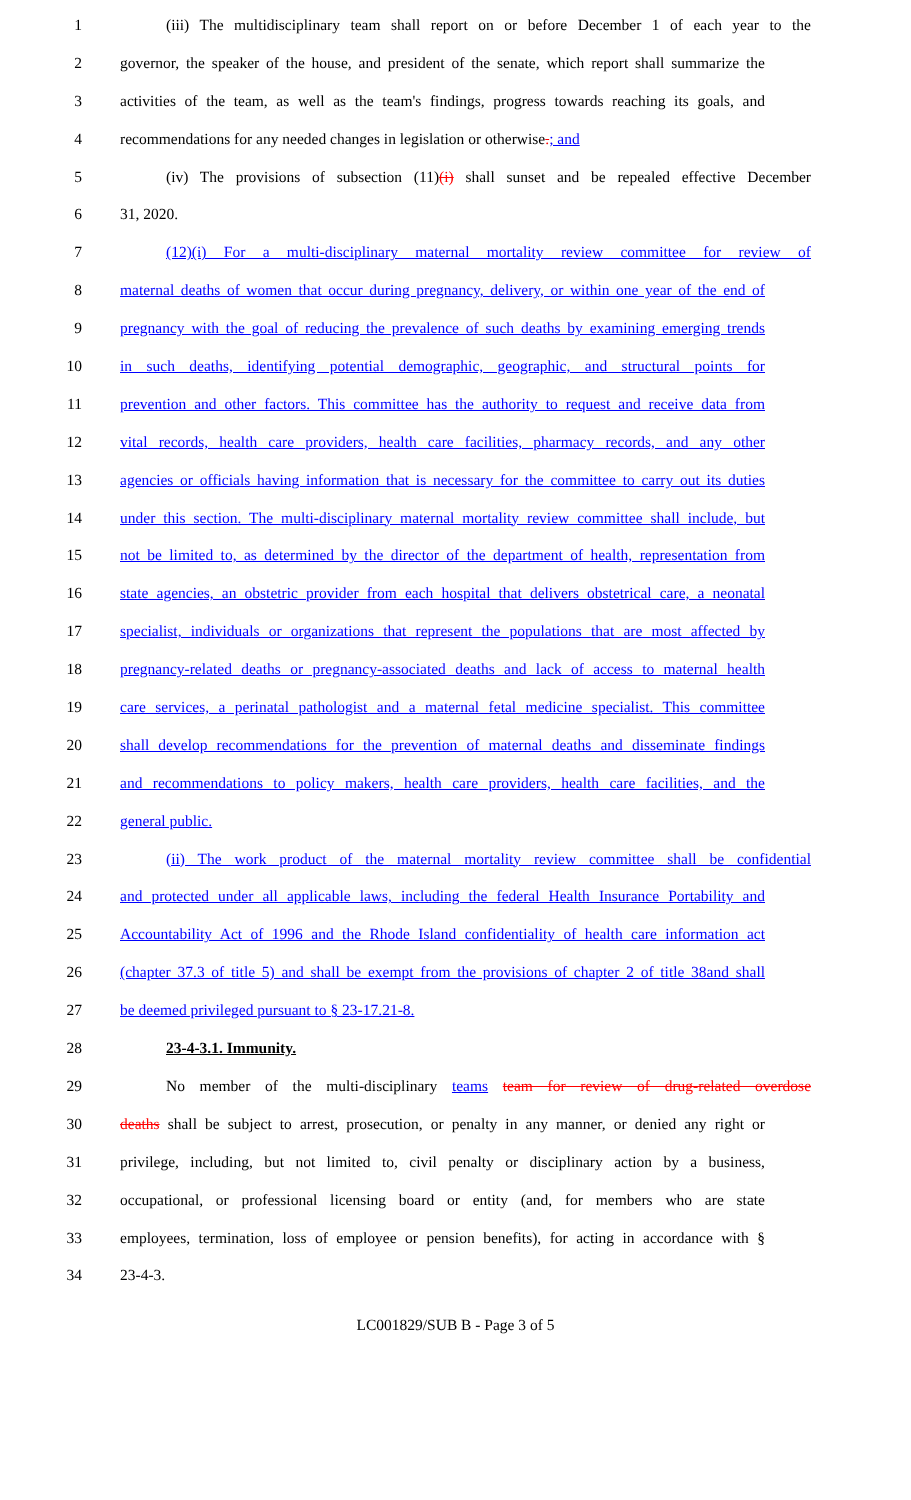1 (iii) The multidisciplinary team shall report on or before December 1 of each year to the
2 governor, the speaker of the house, and president of the senate, which report shall summarize the
3 activities of the team, as well as the team's findings, progress towards reaching its goals, and
4 recommendations for any needed changes in legislation or otherwise.; and
5 (iv) The provisions of subsection (11)(i) shall sunset and be repealed effective December
6 31, 2020.
7 (12)(i) For a multi-disciplinary maternal mortality review committee for review of
8 maternal deaths of women that occur during pregnancy, delivery, or within one year of the end of
9 pregnancy with the goal of reducing the prevalence of such deaths by examining emerging trends
10 in such deaths, identifying potential demographic, geographic, and structural points for
11 prevention and other factors. This committee has the authority to request and receive data from
12 vital records, health care providers, health care facilities, pharmacy records, and any other
13 agencies or officials having information that is necessary for the committee to carry out its duties
14 under this section. The multi-disciplinary maternal mortality review committee shall include, but
15 not be limited to, as determined by the director of the department of health, representation from
16 state agencies, an obstetric provider from each hospital that delivers obstetrical care, a neonatal
17 specialist, individuals or organizations that represent the populations that are most affected by
18 pregnancy-related deaths or pregnancy-associated deaths and lack of access to maternal health
19 care services, a perinatal pathologist and a maternal fetal medicine specialist. This committee
20 shall develop recommendations for the prevention of maternal deaths and disseminate findings
21 and recommendations to policy makers, health care providers, health care facilities, and the
22 general public.
23 (ii) The work product of the maternal mortality review committee shall be confidential
24 and protected under all applicable laws, including the federal Health Insurance Portability and
25 Accountability Act of 1996 and the Rhode Island confidentiality of health care information act
26 (chapter 37.3 of title 5) and shall be exempt from the provisions of chapter 2 of title 38and shall
27 be deemed privileged pursuant to § 23-17.21-8.
28 23-4-3.1. Immunity.
29 No member of the multi-disciplinary teams team for review of drug-related overdose
30 deaths shall be subject to arrest, prosecution, or penalty in any manner, or denied any right or
31 privilege, including, but not limited to, civil penalty or disciplinary action by a business,
32 occupational, or professional licensing board or entity (and, for members who are state
33 employees, termination, loss of employee or pension benefits), for acting in accordance with §
34 23-4-3.
LC001829/SUB B - Page 3 of 5